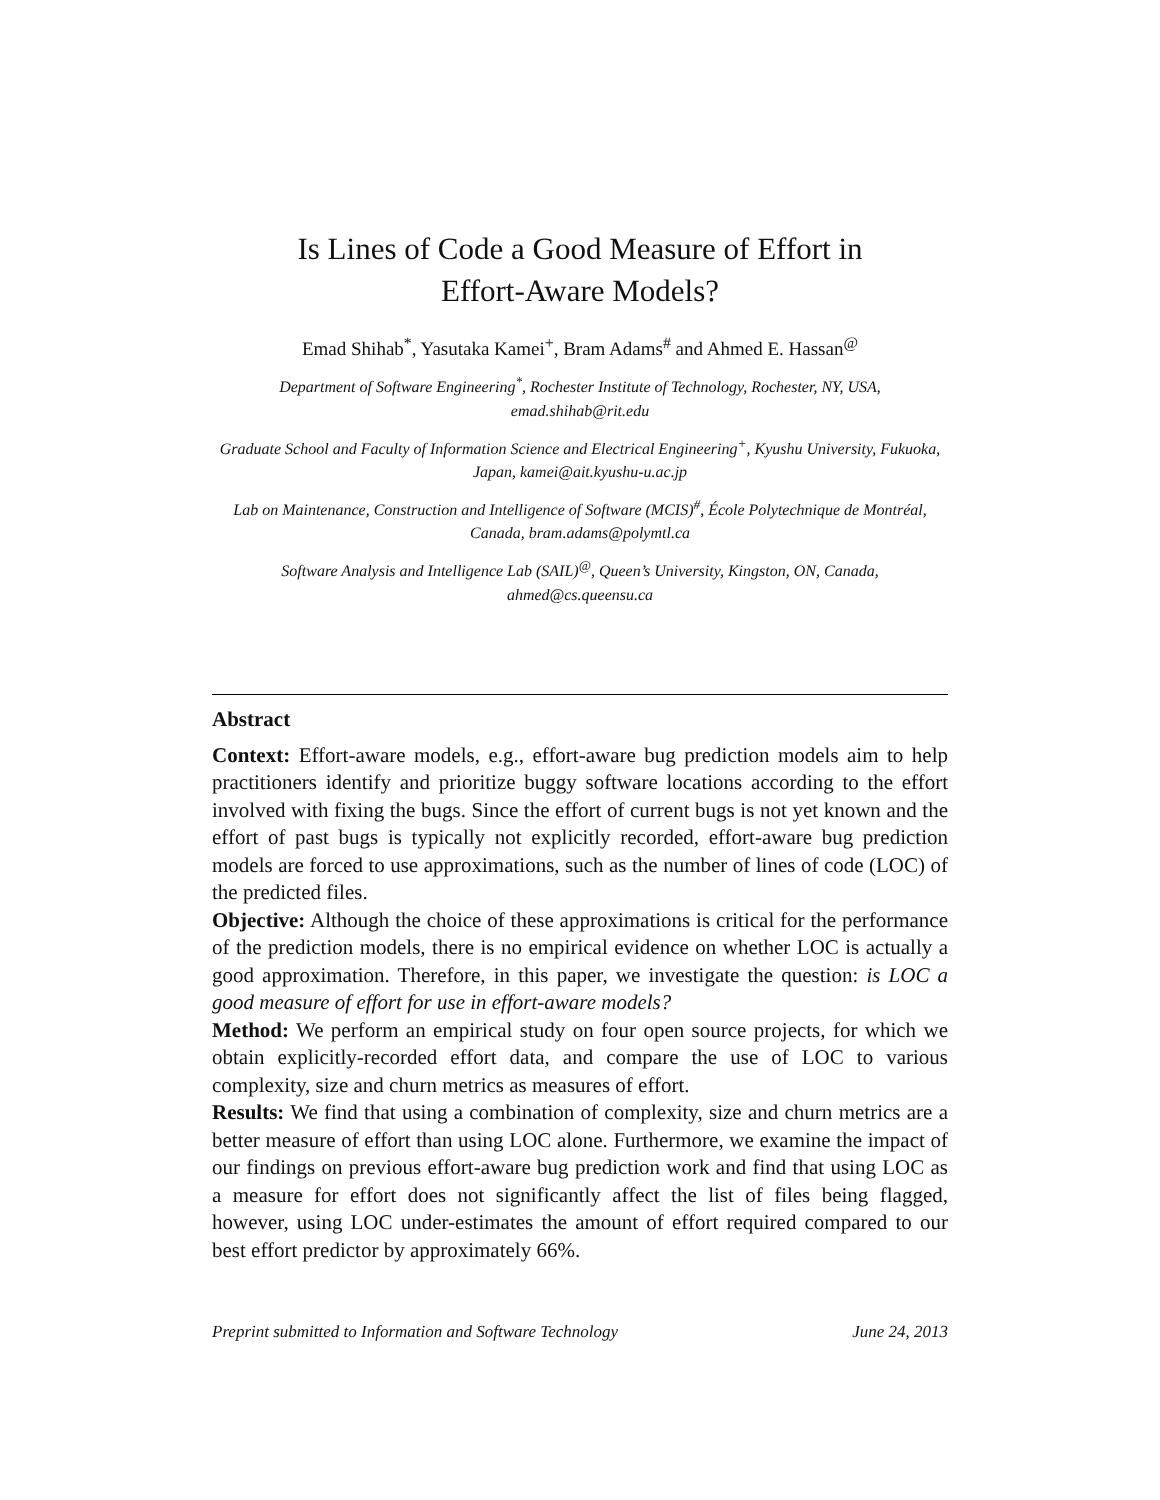Is Lines of Code a Good Measure of Effort in
Effort-Aware Models?
Emad Shihab<sup>*</sup>, Yasutaka Kamei<sup>+</sup>, Bram Adams<sup>#</sup> and Ahmed E. Hassan<sup>@</sup>
Department of Software Engineering<sup>*</sup>, Rochester Institute of Technology, Rochester, NY, USA, emad.shihab@rit.edu
Graduate School and Faculty of Information Science and Electrical Engineering<sup>+</sup>, Kyushu University, Fukuoka, Japan, kamei@ait.kyushu-u.ac.jp
Lab on Maintenance, Construction and Intelligence of Software (MCIS)<sup>#</sup>, École Polytechnique de Montréal, Canada, bram.adams@polymtl.ca
Software Analysis and Intelligence Lab (SAIL)<sup>@</sup>, Queen’s University, Kingston, ON, Canada, ahmed@cs.queensu.ca
Abstract
Context: Effort-aware models, e.g., effort-aware bug prediction models aim to help practitioners identify and prioritize buggy software locations according to the effort involved with fixing the bugs. Since the effort of current bugs is not yet known and the effort of past bugs is typically not explicitly recorded, effort-aware bug prediction models are forced to use approximations, such as the number of lines of code (LOC) of the predicted files.
Objective: Although the choice of these approximations is critical for the performance of the prediction models, there is no empirical evidence on whether LOC is actually a good approximation. Therefore, in this paper, we investigate the question: is LOC a good measure of effort for use in effort-aware models?
Method: We perform an empirical study on four open source projects, for which we obtain explicitly-recorded effort data, and compare the use of LOC to various complexity, size and churn metrics as measures of effort.
Results: We find that using a combination of complexity, size and churn metrics are a better measure of effort than using LOC alone. Furthermore, we examine the impact of our findings on previous effort-aware bug prediction work and find that using LOC as a measure for effort does not significantly affect the list of files being flagged, however, using LOC under-estimates the amount of effort required compared to our best effort predictor by approximately 66%.
Preprint submitted to Information and Software Technology June 24, 2013